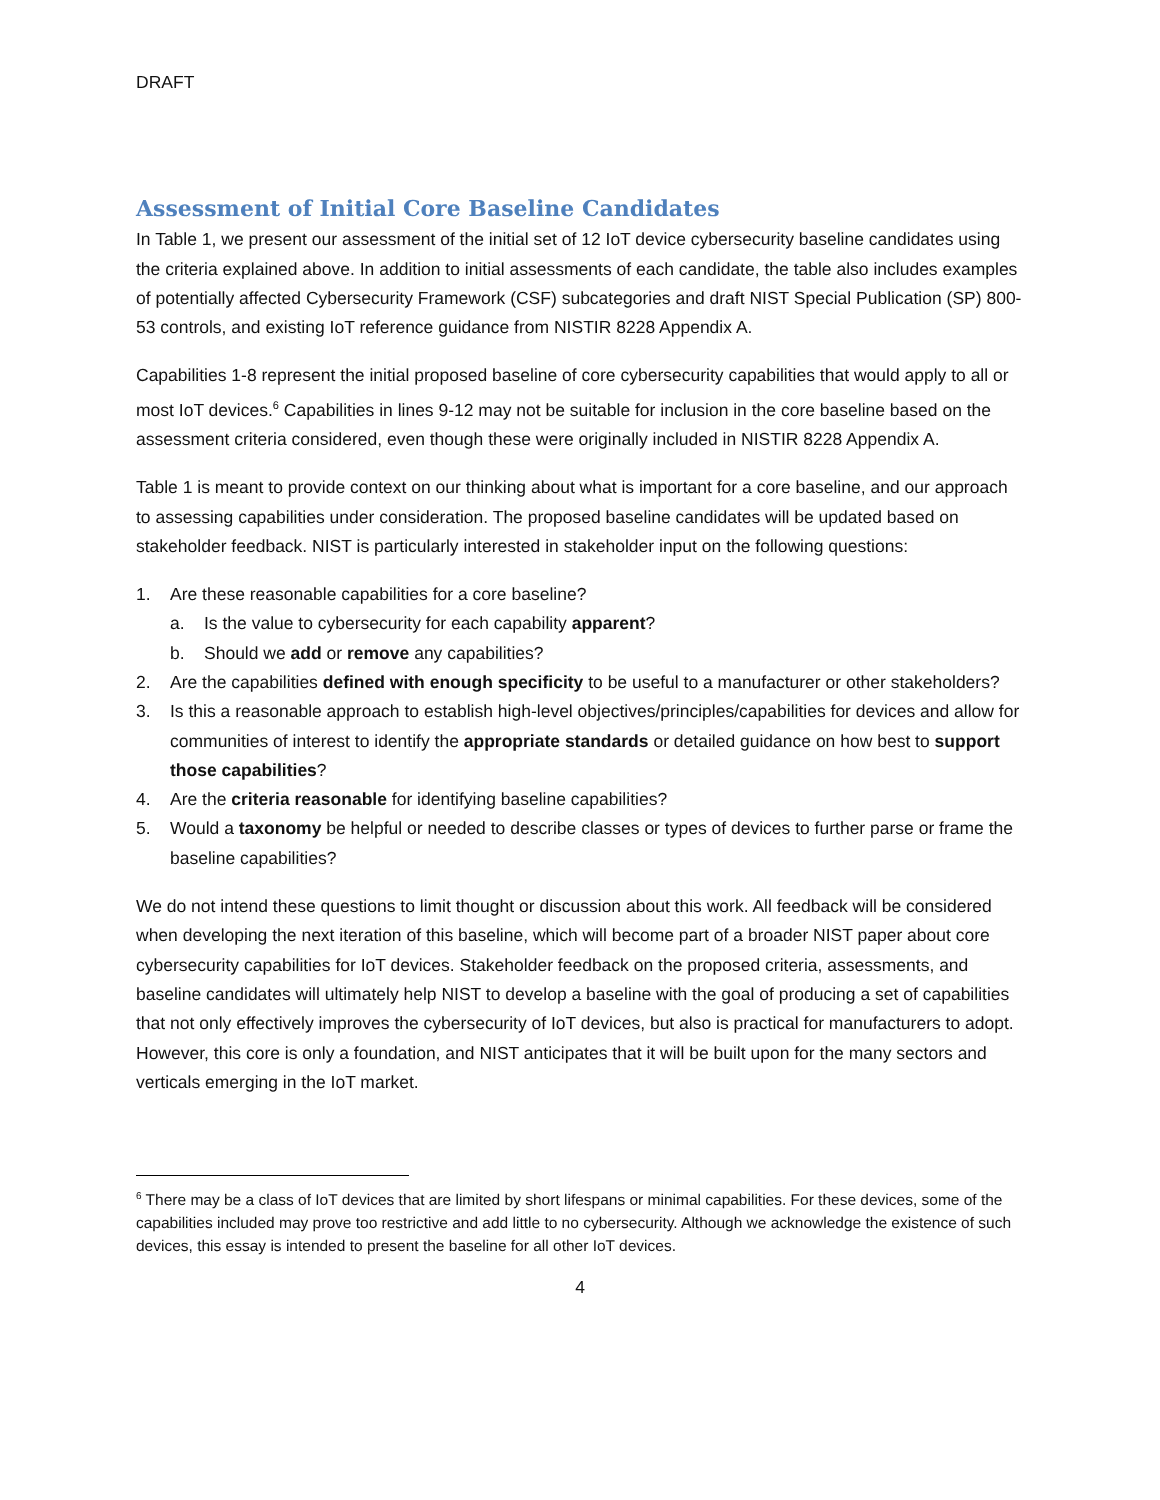DRAFT
Assessment of Initial Core Baseline Candidates
In Table 1, we present our assessment of the initial set of 12 IoT device cybersecurity baseline candidates using the criteria explained above. In addition to initial assessments of each candidate, the table also includes examples of potentially affected Cybersecurity Framework (CSF) subcategories and draft NIST Special Publication (SP) 800-53 controls, and existing IoT reference guidance from NISTIR 8228 Appendix A.
Capabilities 1-8 represent the initial proposed baseline of core cybersecurity capabilities that would apply to all or most IoT devices.<sup>6</sup> Capabilities in lines 9-12 may not be suitable for inclusion in the core baseline based on the assessment criteria considered, even though these were originally included in NISTIR 8228 Appendix A.
Table 1 is meant to provide context on our thinking about what is important for a core baseline, and our approach to assessing capabilities under consideration. The proposed baseline candidates will be updated based on stakeholder feedback. NIST is particularly interested in stakeholder input on the following questions:
1. Are these reasonable capabilities for a core baseline?
a. Is the value to cybersecurity for each capability apparent?
b. Should we add or remove any capabilities?
2. Are the capabilities defined with enough specificity to be useful to a manufacturer or other stakeholders?
3. Is this a reasonable approach to establish high-level objectives/principles/capabilities for devices and allow for communities of interest to identify the appropriate standards or detailed guidance on how best to support those capabilities?
4. Are the criteria reasonable for identifying baseline capabilities?
5. Would a taxonomy be helpful or needed to describe classes or types of devices to further parse or frame the baseline capabilities?
We do not intend these questions to limit thought or discussion about this work. All feedback will be considered when developing the next iteration of this baseline, which will become part of a broader NIST paper about core cybersecurity capabilities for IoT devices. Stakeholder feedback on the proposed criteria, assessments, and baseline candidates will ultimately help NIST to develop a baseline with the goal of producing a set of capabilities that not only effectively improves the cybersecurity of IoT devices, but also is practical for manufacturers to adopt. However, this core is only a foundation, and NIST anticipates that it will be built upon for the many sectors and verticals emerging in the IoT market.
<sup>6</sup> There may be a class of IoT devices that are limited by short lifespans or minimal capabilities. For these devices, some of the capabilities included may prove too restrictive and add little to no cybersecurity. Although we acknowledge the existence of such devices, this essay is intended to present the baseline for all other IoT devices.
4